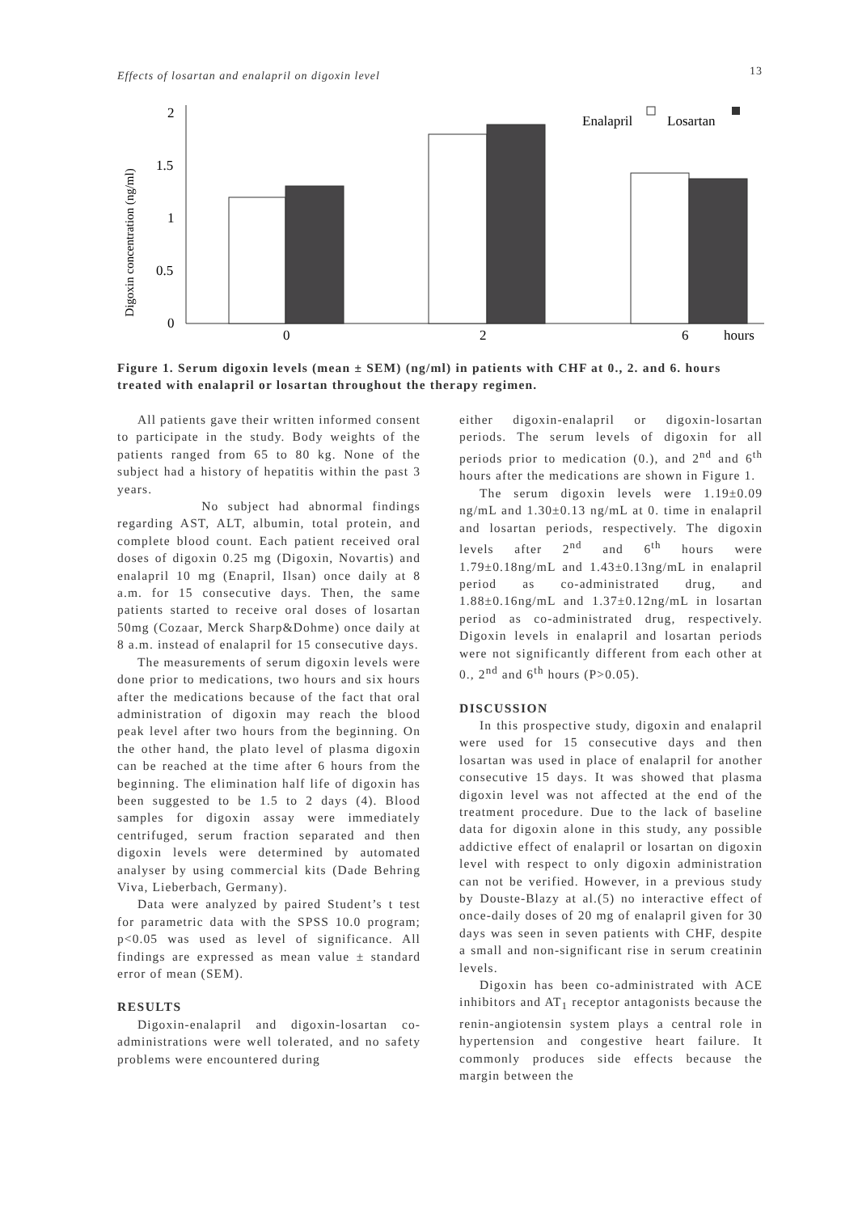Effects of losartan and enalapril on digoxin level 13
Digoxin concentration (ng/ml)
2
1.5
1
0.5
0
0
2
6
hours
Enalapril
Losartan
Figure 1. Serum digoxin levels (mean ± SEM) (ng/ml) in patients with CHF at 0., 2. and 6. hours treated with enalapril or losartan throughout the therapy regimen.
All patients gave their written informed consent to participate in the study. Body weights of the patients ranged from 65 to 80 kg. None of the subject had a history of hepatitis within the past 3 years.
No subject had abnormal findings regarding AST, ALT, albumin, total protein, and complete blood count. Each patient received oral doses of digoxin 0.25 mg (Digoxin, Novartis) and enalapril 10 mg (Enapril, Ilsan) once daily at 8 a.m. for 15 consecutive days. Then, the same patients started to receive oral doses of losartan 50mg (Cozaar, Merck Sharp&Dohme) once daily at 8 a.m. instead of enalapril for 15 consecutive days.
The measurements of serum digoxin levels were done prior to medications, two hours and six hours after the medications because of the fact that oral administration of digoxin may reach the blood peak level after two hours from the beginning. On the other hand, the plato level of plasma digoxin can be reached at the time after 6 hours from the beginning. The elimination half life of digoxin has been suggested to be 1.5 to 2 days (4). Blood samples for digoxin assay were immediately centrifuged, serum fraction separated and then digoxin levels were determined by automated analyser by using commercial kits (Dade Behring Viva, Lieberbach, Germany).
Data were analyzed by paired Student’s t test for parametric data with the SPSS 10.0 program; p<0.05 was used as level of significance. All findings are expressed as mean value ± standard error of mean (SEM).
RESULTS
Digoxin-enalapril and digoxin-losartan co-administrations were well tolerated, and no safety problems were encountered during
either digoxin-enalapril or digoxin-losartan periods. The serum levels of digoxin for all periods prior to medication (0.), and 2<sup>nd</sup> and 6<sup>th</sup> hours after the medications are shown in Figure 1.
The serum digoxin levels were 1.19±0.09 ng/mL and 1.30±0.13 ng/mL at 0. time in enalapril and losartan periods, respectively. The digoxin levels after 2<sup>nd</sup> and 6<sup>th</sup> hours were 1.79±0.18ng/mL and 1.43±0.13ng/mL in enalapril period as co-administrated drug, and 1.88±0.16ng/mL and 1.37±0.12ng/mL in losartan period as co-administrated drug, respectively. Digoxin levels in enalapril and losartan periods were not significantly different from each other at 0., 2<sup>nd</sup> and 6<sup>th</sup> hours (P>0.05).
DISCUSSION
In this prospective study, digoxin and enalapril were used for 15 consecutive days and then losartan was used in place of enalapril for another consecutive 15 days. It was showed that plasma digoxin level was not affected at the end of the treatment procedure. Due to the lack of baseline data for digoxin alone in this study, any possible addictive effect of enalapril or losartan on digoxin level with respect to only digoxin administration can not be verified. However, in a previous study by Douste-Blazy at al.(5) no interactive effect of once-daily doses of 20 mg of enalapril given for 30 days was seen in seven patients with CHF, despite a small and non-significant rise in serum creatinin levels.
Digoxin has been co-administrated with ACE inhibitors and AT<sub>1</sub> receptor antagonists because the renin-angiotensin system plays a central role in hypertension and congestive heart failure. It commonly produces side effects because the margin between the